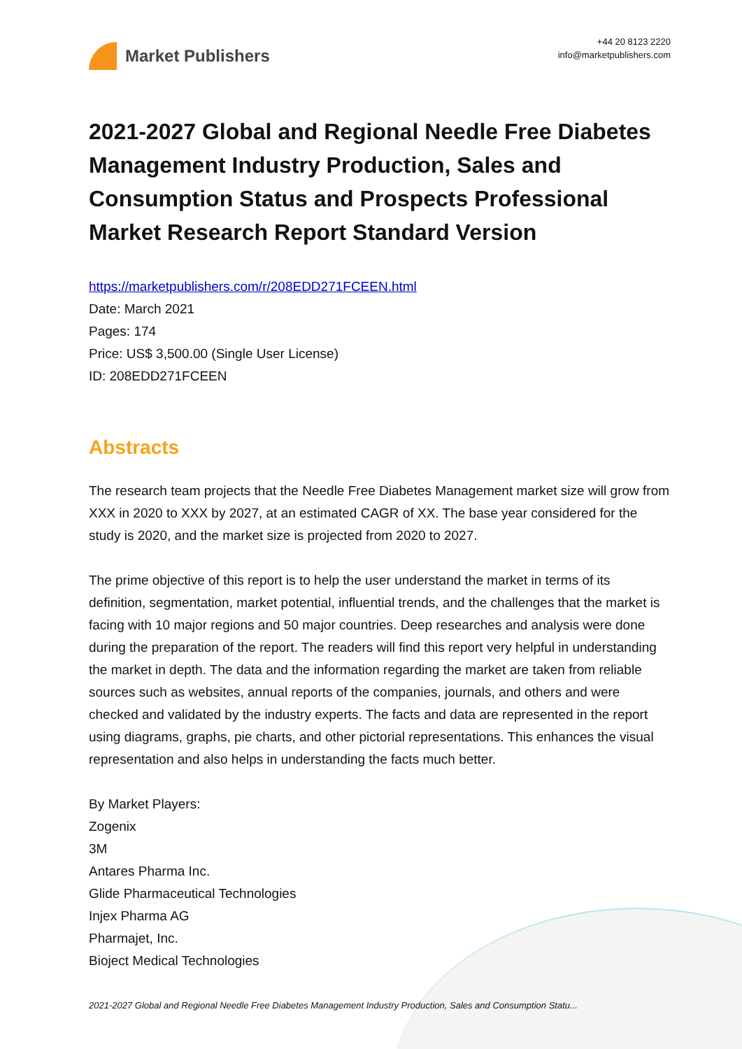Market Publishers
+44 20 8123 2220
info@marketpublishers.com
2021-2027 Global and Regional Needle Free Diabetes Management Industry Production, Sales and Consumption Status and Prospects Professional Market Research Report Standard Version
https://marketpublishers.com/r/208EDD271FCEEN.html
Date: March 2021
Pages: 174
Price: US$ 3,500.00 (Single User License)
ID: 208EDD271FCEEN
Abstracts
The research team projects that the Needle Free Diabetes Management market size will grow from XXX in 2020 to XXX by 2027, at an estimated CAGR of XX. The base year considered for the study is 2020, and the market size is projected from 2020 to 2027.
The prime objective of this report is to help the user understand the market in terms of its definition, segmentation, market potential, influential trends, and the challenges that the market is facing with 10 major regions and 50 major countries. Deep researches and analysis were done during the preparation of the report. The readers will find this report very helpful in understanding the market in depth. The data and the information regarding the market are taken from reliable sources such as websites, annual reports of the companies, journals, and others and were checked and validated by the industry experts. The facts and data are represented in the report using diagrams, graphs, pie charts, and other pictorial representations. This enhances the visual representation and also helps in understanding the facts much better.
By Market Players:
Zogenix
3M
Antares Pharma Inc.
Glide Pharmaceutical Technologies
Injex Pharma AG
Pharmajet, Inc.
Bioject Medical Technologies
2021-2027 Global and Regional Needle Free Diabetes Management Industry Production, Sales and Consumption Statu...